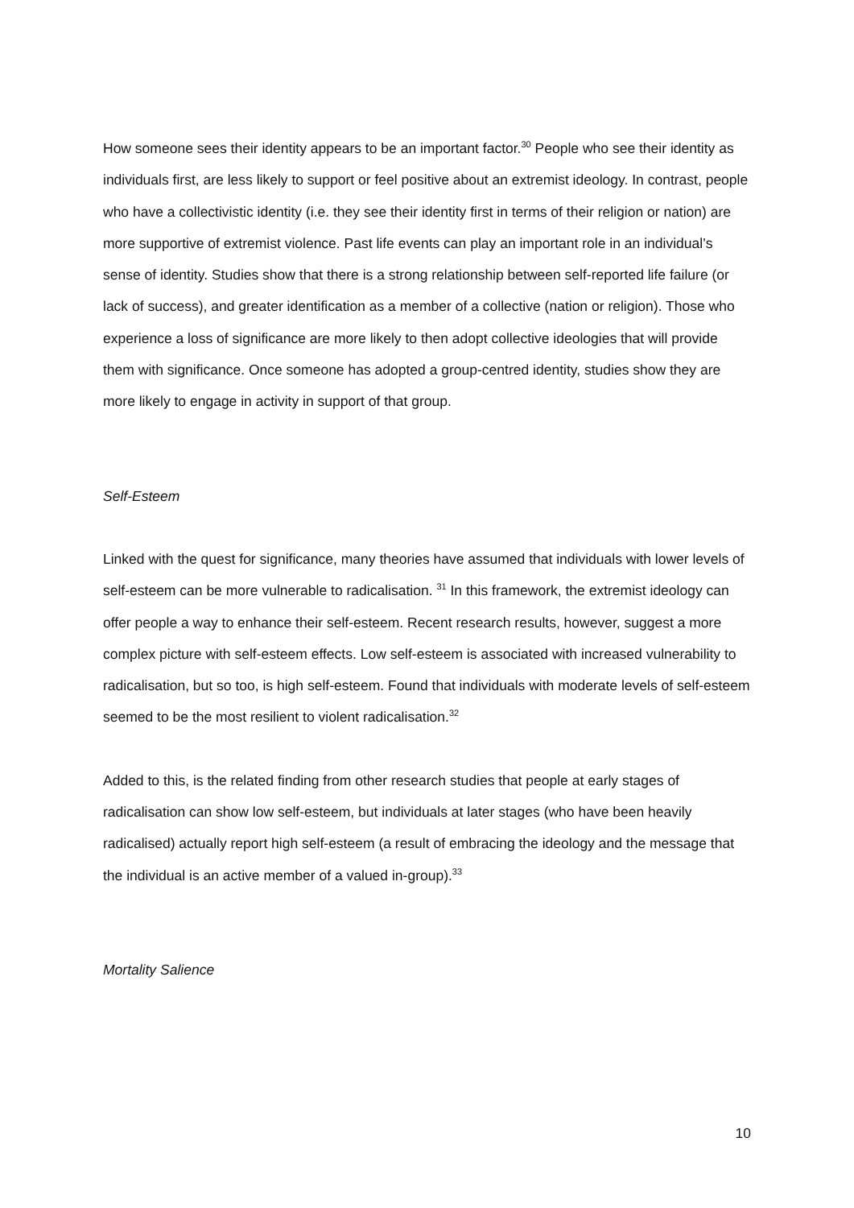How someone sees their identity appears to be an important factor.<sup>30</sup> People who see their identity as individuals first, are less likely to support or feel positive about an extremist ideology. In contrast, people who have a collectivistic identity (i.e. they see their identity first in terms of their religion or nation) are more supportive of extremist violence. Past life events can play an important role in an individual’s sense of identity. Studies show that there is a strong relationship between self-reported life failure (or lack of success), and greater identification as a member of a collective (nation or religion). Those who experience a loss of significance are more likely to then adopt collective ideologies that will provide them with significance. Once someone has adopted a group-centred identity, studies show they are more likely to engage in activity in support of that group.
Self-Esteem
Linked with the quest for significance, many theories have assumed that individuals with lower levels of self-esteem can be more vulnerable to radicalisation. <sup>31</sup> In this framework, the extremist ideology can offer people a way to enhance their self-esteem. Recent research results, however, suggest a more complex picture with self-esteem effects. Low self-esteem is associated with increased vulnerability to radicalisation, but so too, is high self-esteem. Found that individuals with moderate levels of self-esteem seemed to be the most resilient to violent radicalisation.<sup>32</sup>
Added to this, is the related finding from other research studies that people at early stages of radicalisation can show low self-esteem, but individuals at later stages (who have been heavily radicalised) actually report high self-esteem (a result of embracing the ideology and the message that the individual is an active member of a valued in-group).<sup>33</sup>
Mortality Salience
10